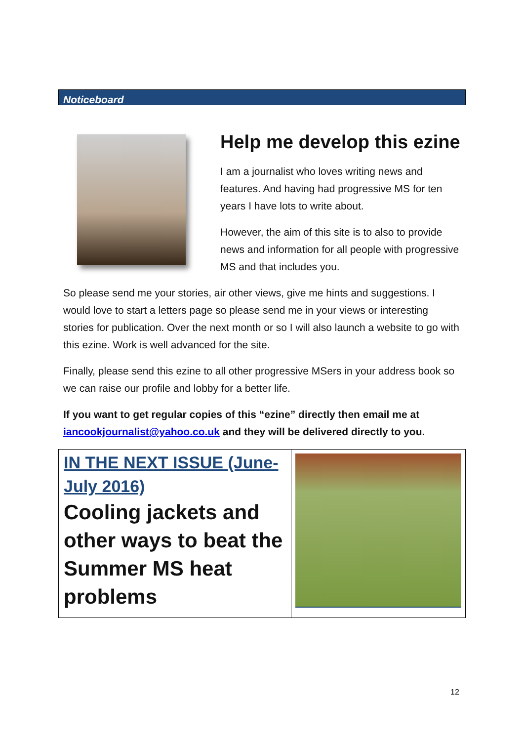Noticeboard
Help me develop this ezine
I am a journalist who loves writing news and features. And having had progressive MS for ten years I have lots to write about.
However, the aim of this site is to also to provide news and information for all people with progressive MS and that includes you.
So please send me your stories, air other views, give me hints and suggestions. I would love to start a letters page so please send me in your views or interesting stories for publication. Over the next month or so I will also launch a website to go with this ezine. Work is well advanced for the site.
Finally, please send this ezine to all other progressive MSers in your address book so we can raise our profile and lobby for a better life.
If you want to get regular copies of this “ezine” directly then email me at iancookjournalist@yahoo.co.uk and they will be delivered directly to you.
IN THE NEXT ISSUE (June-July 2016)
Cooling jackets and other ways to beat the Summer MS heat problems
12